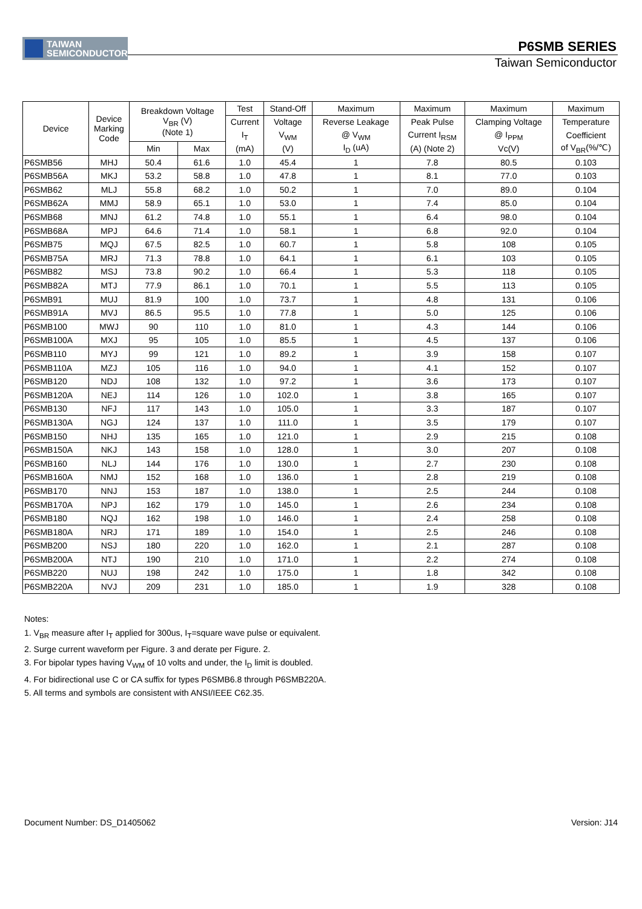TAIWAN
SEMICONDUCTOR
P6SMB SERIES
Taiwan Semiconductor
| Device | Device Marking Code | Breakdown Voltage V<sub>BR</sub> (V) (Note 1) | | Test | Stand-Off | Maximum | Maximum | Maximum | Maximum |
| --- | --- | --- | --- | --- | --- | --- | --- | --- | --- |
| | | | | Current | Voltage | Reverse Leakage | Peak Pulse | Clamping Voltage | Temperature |
| | | | | I<sub>T</sub> | V<sub>WM</sub> | @ V<sub>WM</sub> | Current I<sub>RSM</sub> | @ I<sub>PPM</sub> | Coefficient |
| | | Min | Max | (mA) | (V) | I<sub>D</sub> (uA) | (A) (Note 2) | Vc(V) | of V<sub>BR</sub>(%/℃) |
| P6SMB56 | MHJ | 50.4 | 61.6 | 1.0 | 45.4 | 1 | 7.8 | 80.5 | 0.103 |
| P6SMB56A | MKJ | 53.2 | 58.8 | 1.0 | 47.8 | 1 | 8.1 | 77.0 | 0.103 |
| P6SMB62 | MLJ | 55.8 | 68.2 | 1.0 | 50.2 | 1 | 7.0 | 89.0 | 0.104 |
| P6SMB62A | MMJ | 58.9 | 65.1 | 1.0 | 53.0 | 1 | 7.4 | 85.0 | 0.104 |
| P6SMB68 | MNJ | 61.2 | 74.8 | 1.0 | 55.1 | 1 | 6.4 | 98.0 | 0.104 |
| P6SMB68A | MPJ | 64.6 | 71.4 | 1.0 | 58.1 | 1 | 6.8 | 92.0 | 0.104 |
| P6SMB75 | MQJ | 67.5 | 82.5 | 1.0 | 60.7 | 1 | 5.8 | 108 | 0.105 |
| P6SMB75A | MRJ | 71.3 | 78.8 | 1.0 | 64.1 | 1 | 6.1 | 103 | 0.105 |
| P6SMB82 | MSJ | 73.8 | 90.2 | 1.0 | 66.4 | 1 | 5.3 | 118 | 0.105 |
| P6SMB82A | MTJ | 77.9 | 86.1 | 1.0 | 70.1 | 1 | 5.5 | 113 | 0.105 |
| P6SMB91 | MUJ | 81.9 | 100 | 1.0 | 73.7 | 1 | 4.8 | 131 | 0.106 |
| P6SMB91A | MVJ | 86.5 | 95.5 | 1.0 | 77.8 | 1 | 5.0 | 125 | 0.106 |
| P6SMB100 | MWJ | 90 | 110 | 1.0 | 81.0 | 1 | 4.3 | 144 | 0.106 |
| P6SMB100A | MXJ | 95 | 105 | 1.0 | 85.5 | 1 | 4.5 | 137 | 0.106 |
| P6SMB110 | MYJ | 99 | 121 | 1.0 | 89.2 | 1 | 3.9 | 158 | 0.107 |
| P6SMB110A | MZJ | 105 | 116 | 1.0 | 94.0 | 1 | 4.1 | 152 | 0.107 |
| P6SMB120 | NDJ | 108 | 132 | 1.0 | 97.2 | 1 | 3.6 | 173 | 0.107 |
| P6SMB120A | NEJ | 114 | 126 | 1.0 | 102.0 | 1 | 3.8 | 165 | 0.107 |
| P6SMB130 | NFJ | 117 | 143 | 1.0 | 105.0 | 1 | 3.3 | 187 | 0.107 |
| P6SMB130A | NGJ | 124 | 137 | 1.0 | 111.0 | 1 | 3.5 | 179 | 0.107 |
| P6SMB150 | NHJ | 135 | 165 | 1.0 | 121.0 | 1 | 2.9 | 215 | 0.108 |
| P6SMB150A | NKJ | 143 | 158 | 1.0 | 128.0 | 1 | 3.0 | 207 | 0.108 |
| P6SMB160 | NLJ | 144 | 176 | 1.0 | 130.0 | 1 | 2.7 | 230 | 0.108 |
| P6SMB160A | NMJ | 152 | 168 | 1.0 | 136.0 | 1 | 2.8 | 219 | 0.108 |
| P6SMB170 | NNJ | 153 | 187 | 1.0 | 138.0 | 1 | 2.5 | 244 | 0.108 |
| P6SMB170A | NPJ | 162 | 179 | 1.0 | 145.0 | 1 | 2.6 | 234 | 0.108 |
| P6SMB180 | NQJ | 162 | 198 | 1.0 | 146.0 | 1 | 2.4 | 258 | 0.108 |
| P6SMB180A | NRJ | 171 | 189 | 1.0 | 154.0 | 1 | 2.5 | 246 | 0.108 |
| P6SMB200 | NSJ | 180 | 220 | 1.0 | 162.0 | 1 | 2.1 | 287 | 0.108 |
| P6SMB200A | NTJ | 190 | 210 | 1.0 | 171.0 | 1 | 2.2 | 274 | 0.108 |
| P6SMB220 | NUJ | 198 | 242 | 1.0 | 175.0 | 1 | 1.8 | 342 | 0.108 |
| P6SMB220A | NVJ | 209 | 231 | 1.0 | 185.0 | 1 | 1.9 | 328 | 0.108 |
Notes:
1. V<sub>BR</sub> measure after I<sub>T</sub> applied for 300us, I<sub>T</sub>=square wave pulse or equivalent.
2. Surge current waveform per Figure. 3 and derate per Figure. 2.
3. For bipolar types having V<sub>WM</sub> of 10 volts and under, the I<sub>D</sub> limit is doubled.
4. For bidirectional use C or CA suffix for types P6SMB6.8 through P6SMB220A.
5. All terms and symbols are consistent with ANSI/IEEE C62.35.
Document Number: DS_D1405062 Version: J14